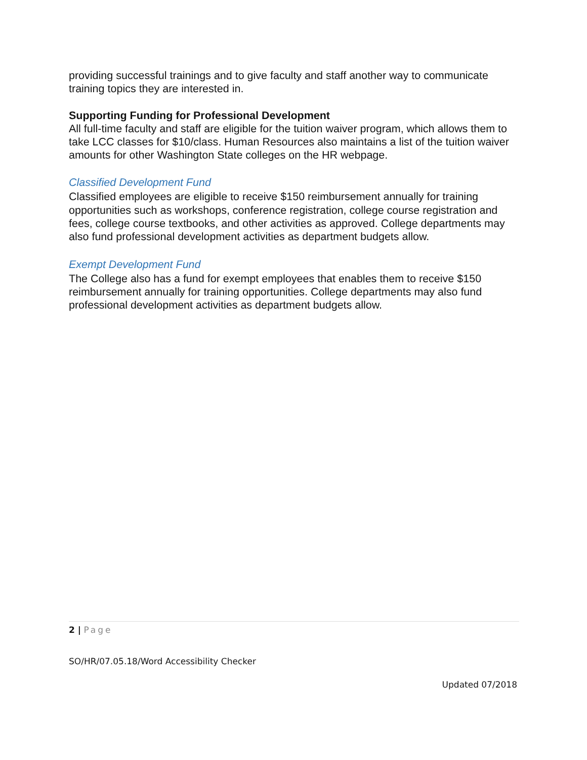providing successful trainings and to give faculty and staff another way to communicate training topics they are interested in.
Supporting Funding for Professional Development
All full-time faculty and staff are eligible for the tuition waiver program, which allows them to take LCC classes for $10/class. Human Resources also maintains a list of the tuition waiver amounts for other Washington State colleges on the HR webpage.
Classified Development Fund
Classified employees are eligible to receive $150 reimbursement annually for training opportunities such as workshops, conference registration, college course registration and fees, college course textbooks, and other activities as approved. College departments may also fund professional development activities as department budgets allow.
Exempt Development Fund
The College also has a fund for exempt employees that enables them to receive $150 reimbursement annually for training opportunities. College departments may also fund professional development activities as department budgets allow.
2 | Page
SO/HR/07.05.18/Word Accessibility Checker
Updated 07/2018